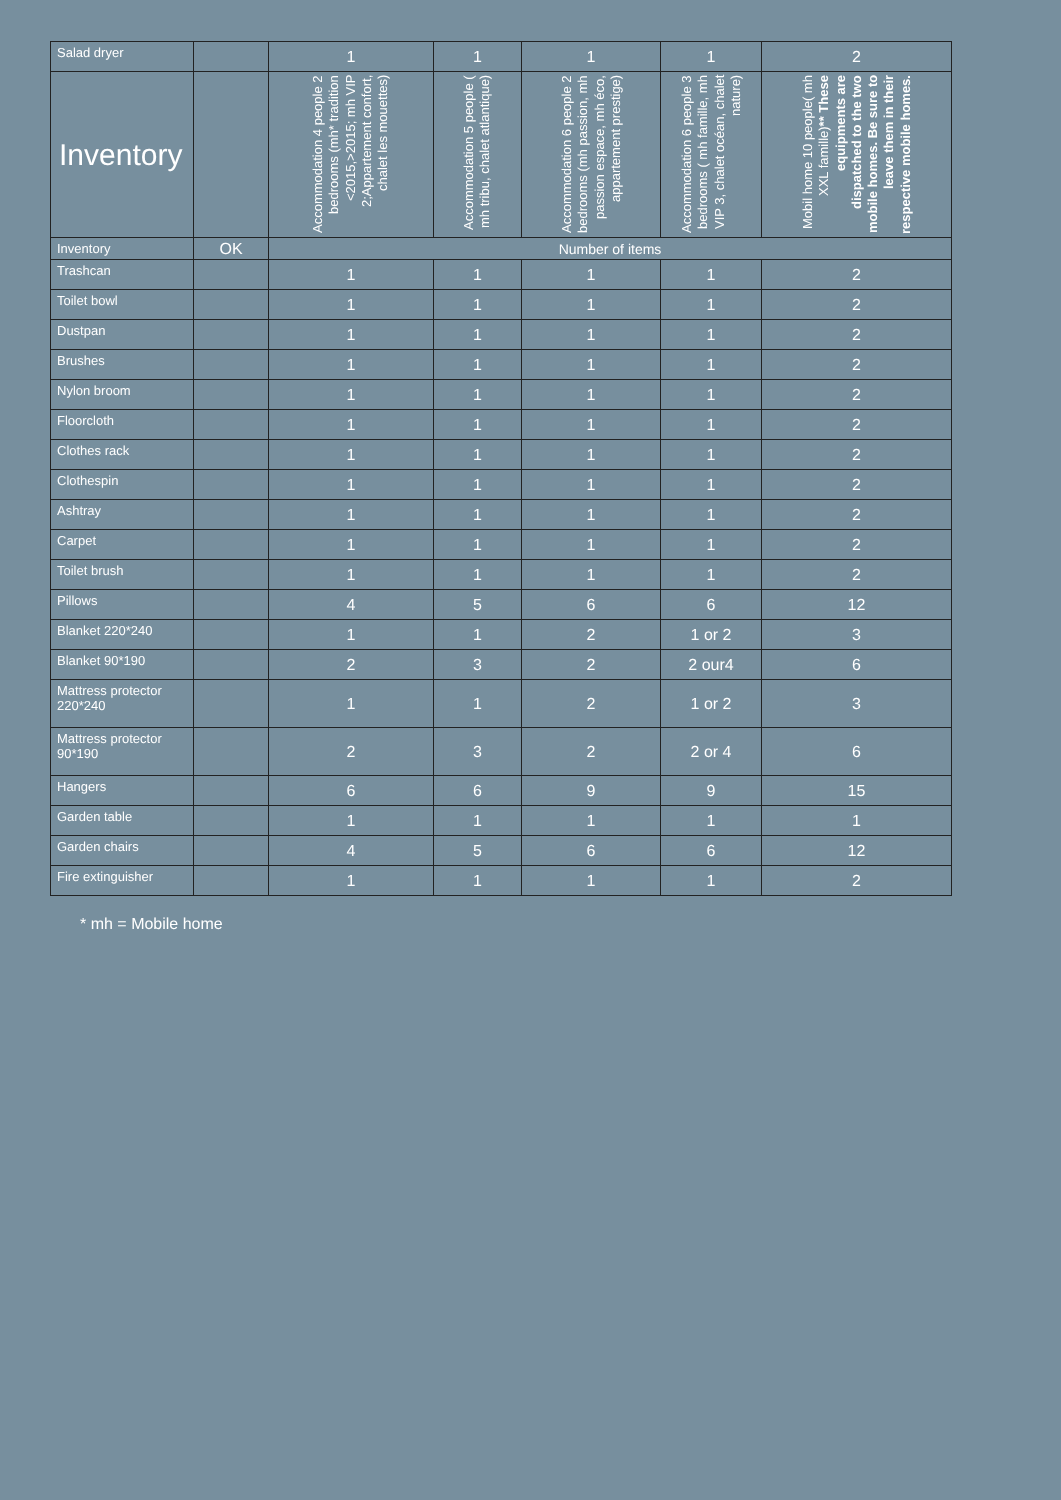| Salad dryer | | 1 | 1 | 1 | 1 | 2 |
| Inventory | | Accommodation 4 people 2 bedrooms (mh* tradition <2015,>2015; mh VIP 2;Appartement confort, chalet les mouettes) | Accommodation 5 people ( mh tribu, chalet atlantique) | Accommodation 6 people 2 bedrooms (mh passion, mh passion espace, mh éco, appartement prestige) | Accommodation 6 people 3 bedrooms ( mh famille, mh VIP 3, chalet océan, chalet nature) | Mobil home 10 people( mh XXL famille) ** These equipments are dispatched to the two mobile homes. Be sure to leave them in their respective mobile homes. |
| Inventory | OK | Number of items | | | | |
| Trashcan | | 1 | 1 | 1 | 1 | 2 |
| Toilet bowl | | 1 | 1 | 1 | 1 | 2 |
| Dustpan | | 1 | 1 | 1 | 1 | 2 |
| Brushes | | 1 | 1 | 1 | 1 | 2 |
| Nylon broom | | 1 | 1 | 1 | 1 | 2 |
| Floorcloth | | 1 | 1 | 1 | 1 | 2 |
| Clothes rack | | 1 | 1 | 1 | 1 | 2 |
| Clothespin | | 1 | 1 | 1 | 1 | 2 |
| Ashtray | | 1 | 1 | 1 | 1 | 2 |
| Carpet | | 1 | 1 | 1 | 1 | 2 |
| Toilet brush | | 1 | 1 | 1 | 1 | 2 |
| Pillows | | 4 | 5 | 6 | 6 | 12 |
| Blanket 220*240 | | 1 | 1 | 2 | 1 or 2 | 3 |
| Blanket 90*190 | | 2 | 3 | 2 | 2 our4 | 6 |
| Mattress protector 220*240 | | 1 | 1 | 2 | 1 or 2 | 3 |
| Mattress protector 90*190 | | 2 | 3 | 2 | 2 or 4 | 6 |
| Hangers | | 6 | 6 | 9 | 9 | 15 |
| Garden table | | 1 | 1 | 1 | 1 | 1 |
| Garden chairs | | 4 | 5 | 6 | 6 | 12 |
| Fire extinguisher | | 1 | 1 | 1 | 1 | 2 |
* mh = Mobile home